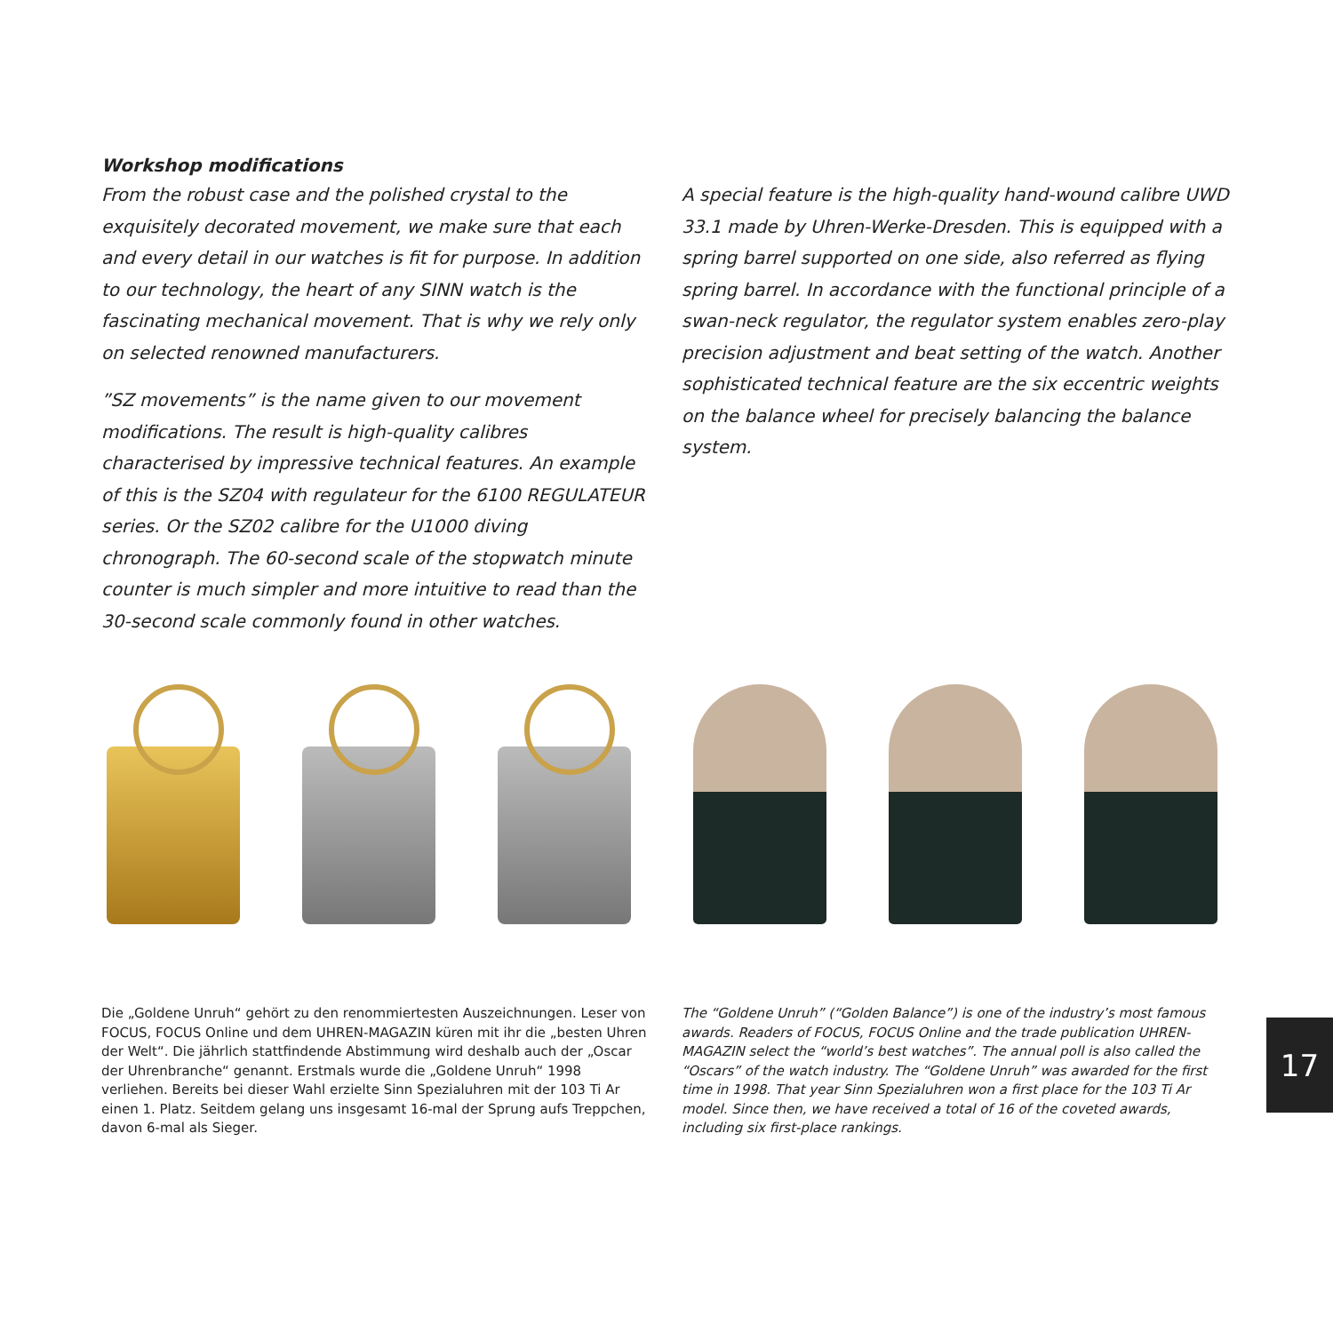Workshop modifications
From the robust case and the polished crystal to the exquisitely decorated movement, we make sure that each and every detail in our watches is fit for purpose. In addition to our technology, the heart of any SINN watch is the fascinating mechanical movement. That is why we rely only on selected renowned manufacturers.
”SZ movements” is the name given to our movement modifications. The result is high-quality calibres characterised by impressive technical features. An example of this is the SZ04 with regulateur for the 6100 REGULATEUR series. Or the SZ02 calibre for the U1000 diving chronograph. The 60-second scale of the stopwatch minute counter is much simpler and more intuitive to read than the 30-second scale commonly found in other watches.
A special feature is the high-quality hand-wound calibre UWD 33.1 made by Uhren-Werke-Dresden. This is equipped with a spring barrel supported on one side, also referred as flying spring barrel. In accordance with the functional principle of a swan-neck regulator, the regulator system enables zero-play precision adjustment and beat setting of the watch. Another sophisticated technical feature are the six eccentric weights on the balance wheel for precisely balancing the balance system.
Die „Goldene Unruh“ gehört zu den renommiertesten Auszeichnungen. Leser von FOCUS, FOCUS Online und dem UHREN-MAGAZIN küren mit ihr die „besten Uhren der Welt“. Die jährlich stattfindende Abstimmung wird deshalb auch der „Oscar der Uhrenbranche“ genannt. Erstmals wurde die „Goldene Unruh“ 1998 verliehen. Bereits bei dieser Wahl erzielte Sinn Spezialuhren mit der 103 Ti Ar einen 1. Platz. Seitdem gelang uns insgesamt 16-mal der Sprung aufs Treppchen, davon 6-mal als Sieger.
The “Goldene Unruh” (“Golden Balance”) is one of the industry’s most famous awards. Readers of FOCUS, FOCUS Online and the trade publication UHREN-MAGAZIN select the “world’s best watches”. The annual poll is also called the “Oscars” of the watch industry. The “Goldene Unruh” was awarded for the first time in 1998. That year Sinn Spezialuhren won a first place for the 103 Ti Ar model. Since then, we have received a total of 16 of the coveted awards, including six first-place rankings.
17